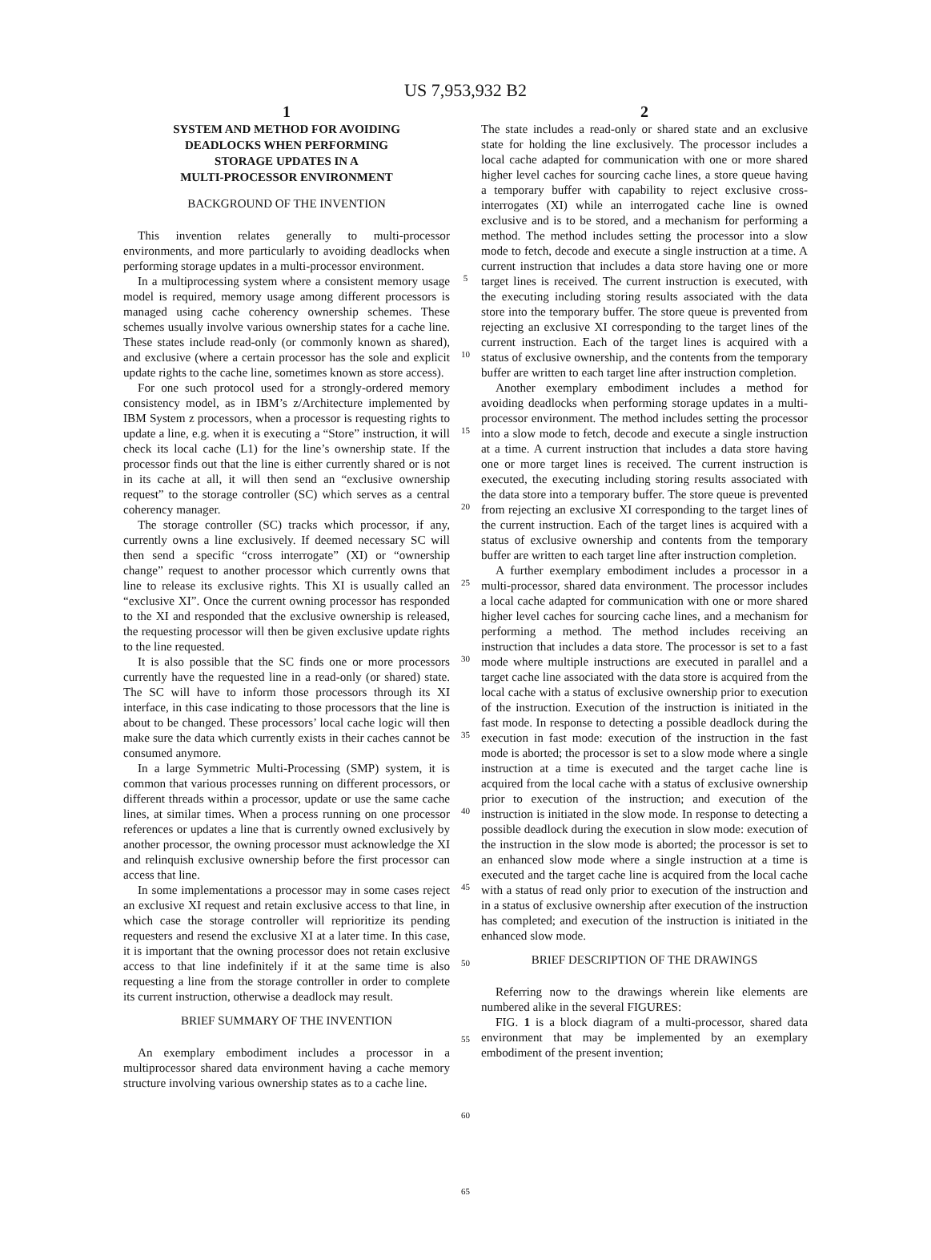US 7,953,932 B2
1
SYSTEM AND METHOD FOR AVOIDING
DEADLOCKS WHEN PERFORMING
STORAGE UPDATES IN A
MULTI-PROCESSOR ENVIRONMENT
BACKGROUND OF THE INVENTION
This invention relates generally to multi-processor environments, and more particularly to avoiding deadlocks when performing storage updates in a multi-processor environment.
In a multiprocessing system where a consistent memory usage model is required, memory usage among different processors is managed using cache coherency ownership schemes. These schemes usually involve various ownership states for a cache line. These states include read-only (or commonly known as shared), and exclusive (where a certain processor has the sole and explicit update rights to the cache line, sometimes known as store access).
For one such protocol used for a strongly-ordered memory consistency model, as in IBM’s z/Architecture implemented by IBM System z processors, when a processor is requesting rights to update a line, e.g. when it is executing a “Store” instruction, it will check its local cache (L1) for the line’s ownership state. If the processor finds out that the line is either currently shared or is not in its cache at all, it will then send an “exclusive ownership request” to the storage controller (SC) which serves as a central coherency manager.
The storage controller (SC) tracks which processor, if any, currently owns a line exclusively. If deemed necessary SC will then send a specific “cross interrogate” (XI) or “ownership change” request to another processor which currently owns that line to release its exclusive rights. This XI is usually called an “exclusive XI”. Once the current owning processor has responded to the XI and responded that the exclusive ownership is released, the requesting processor will then be given exclusive update rights to the line requested.
It is also possible that the SC finds one or more processors currently have the requested line in a read-only (or shared) state. The SC will have to inform those processors through its XI interface, in this case indicating to those processors that the line is about to be changed. These processors’ local cache logic will then make sure the data which currently exists in their caches cannot be consumed anymore.
In a large Symmetric Multi-Processing (SMP) system, it is common that various processes running on different processors, or different threads within a processor, update or use the same cache lines, at similar times. When a process running on one processor references or updates a line that is currently owned exclusively by another processor, the owning processor must acknowledge the XI and relinquish exclusive ownership before the first processor can access that line.
In some implementations a processor may in some cases reject an exclusive XI request and retain exclusive access to that line, in which case the storage controller will reprioritize its pending requesters and resend the exclusive XI at a later time. In this case, it is important that the owning processor does not retain exclusive access to that line indefinitely if it at the same time is also requesting a line from the storage controller in order to complete its current instruction, otherwise a deadlock may result.
BRIEF SUMMARY OF THE INVENTION
An exemplary embodiment includes a processor in a multiprocessor shared data environment having a cache memory structure involving various ownership states as to a cache line.
5
10
15
20
25
30
35
40
45
50
55
60
65
2
The state includes a read-only or shared state and an exclusive state for holding the line exclusively. The processor includes a local cache adapted for communication with one or more shared higher level caches for sourcing cache lines, a store queue having a temporary buffer with capability to reject exclusive cross-interrogates (XI) while an interrogated cache line is owned exclusive and is to be stored, and a mechanism for performing a method. The method includes setting the processor into a slow mode to fetch, decode and execute a single instruction at a time. A current instruction that includes a data store having one or more target lines is received. The current instruction is executed, with the executing including storing results associated with the data store into the temporary buffer. The store queue is prevented from rejecting an exclusive XI corresponding to the target lines of the current instruction. Each of the target lines is acquired with a status of exclusive ownership, and the contents from the temporary buffer are written to each target line after instruction completion.
Another exemplary embodiment includes a method for avoiding deadlocks when performing storage updates in a multi-processor environment. The method includes setting the processor into a slow mode to fetch, decode and execute a single instruction at a time. A current instruction that includes a data store having one or more target lines is received. The current instruction is executed, the executing including storing results associated with the data store into a temporary buffer. The store queue is prevented from rejecting an exclusive XI corresponding to the target lines of the current instruction. Each of the target lines is acquired with a status of exclusive ownership and contents from the temporary buffer are written to each target line after instruction completion.
A further exemplary embodiment includes a processor in a multi-processor, shared data environment. The processor includes a local cache adapted for communication with one or more shared higher level caches for sourcing cache lines, and a mechanism for performing a method. The method includes receiving an instruction that includes a data store. The processor is set to a fast mode where multiple instructions are executed in parallel and a target cache line associated with the data store is acquired from the local cache with a status of exclusive ownership prior to execution of the instruction. Execution of the instruction is initiated in the fast mode. In response to detecting a possible deadlock during the execution in fast mode: execution of the instruction in the fast mode is aborted; the processor is set to a slow mode where a single instruction at a time is executed and the target cache line is acquired from the local cache with a status of exclusive ownership prior to execution of the instruction; and execution of the instruction is initiated in the slow mode. In response to detecting a possible deadlock during the execution in slow mode: execution of the instruction in the slow mode is aborted; the processor is set to an enhanced slow mode where a single instruction at a time is executed and the target cache line is acquired from the local cache with a status of read only prior to execution of the instruction and in a status of exclusive ownership after execution of the instruction has completed; and execution of the instruction is initiated in the enhanced slow mode.
BRIEF DESCRIPTION OF THE DRAWINGS
Referring now to the drawings wherein like elements are numbered alike in the several FIGURES:
FIG. 1 is a block diagram of a multi-processor, shared data environment that may be implemented by an exemplary embodiment of the present invention;